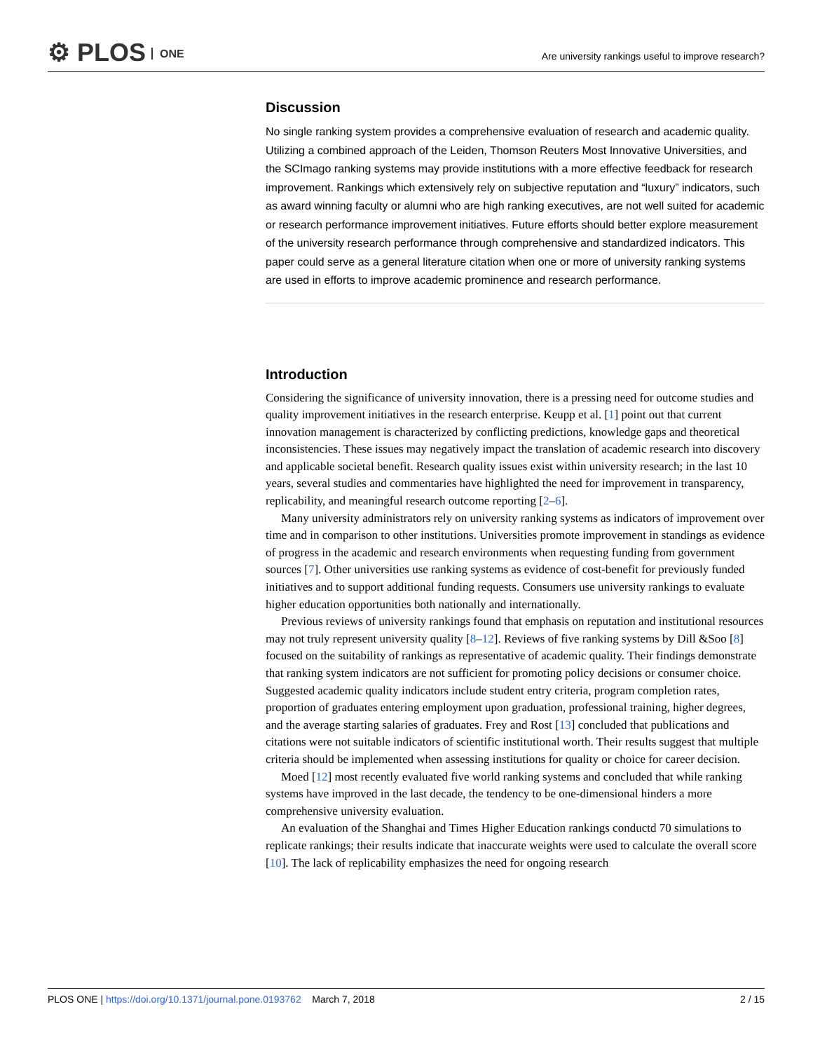⚙ PLOS ONE
Are university rankings useful to improve research?
Discussion
No single ranking system provides a comprehensive evaluation of research and academic quality. Utilizing a combined approach of the Leiden, Thomson Reuters Most Innovative Universities, and the SCImago ranking systems may provide institutions with a more effective feedback for research improvement. Rankings which extensively rely on subjective reputation and “luxury” indicators, such as award winning faculty or alumni who are high ranking executives, are not well suited for academic or research performance improvement initiatives. Future efforts should better explore measurement of the university research performance through comprehensive and standardized indicators. This paper could serve as a general literature citation when one or more of university ranking systems are used in efforts to improve academic prominence and research performance.
Introduction
Considering the significance of university innovation, there is a pressing need for outcome studies and quality improvement initiatives in the research enterprise. Keupp et al. [1] point out that current innovation management is characterized by conflicting predictions, knowledge gaps and theoretical inconsistencies. These issues may negatively impact the translation of academic research into discovery and applicable societal benefit. Research quality issues exist within university research; in the last 10 years, several studies and commentaries have highlighted the need for improvement in transparency, replicability, and meaningful research outcome reporting [2–6].
Many university administrators rely on university ranking systems as indicators of improvement over time and in comparison to other institutions. Universities promote improvement in standings as evidence of progress in the academic and research environments when requesting funding from government sources [7]. Other universities use ranking systems as evidence of cost-benefit for previously funded initiatives and to support additional funding requests. Consumers use university rankings to evaluate higher education opportunities both nationally and internationally.
Previous reviews of university rankings found that emphasis on reputation and institutional resources may not truly represent university quality [8–12]. Reviews of five ranking systems by Dill &Soo [8] focused on the suitability of rankings as representative of academic quality. Their findings demonstrate that ranking system indicators are not sufficient for promoting policy decisions or consumer choice. Suggested academic quality indicators include student entry criteria, program completion rates, proportion of graduates entering employment upon graduation, professional training, higher degrees, and the average starting salaries of graduates. Frey and Rost [13] concluded that publications and citations were not suitable indicators of scientific institutional worth. Their results suggest that multiple criteria should be implemented when assessing institutions for quality or choice for career decision.
Moed [12] most recently evaluated five world ranking systems and concluded that while ranking systems have improved in the last decade, the tendency to be one-dimensional hinders a more comprehensive university evaluation.
An evaluation of the Shanghai and Times Higher Education rankings conductd 70 simulations to replicate rankings; their results indicate that inaccurate weights were used to calculate the overall score [10]. The lack of replicability emphasizes the need for ongoing research
PLOS ONE | https://doi.org/10.1371/journal.pone.0193762 March 7, 2018
2 / 15